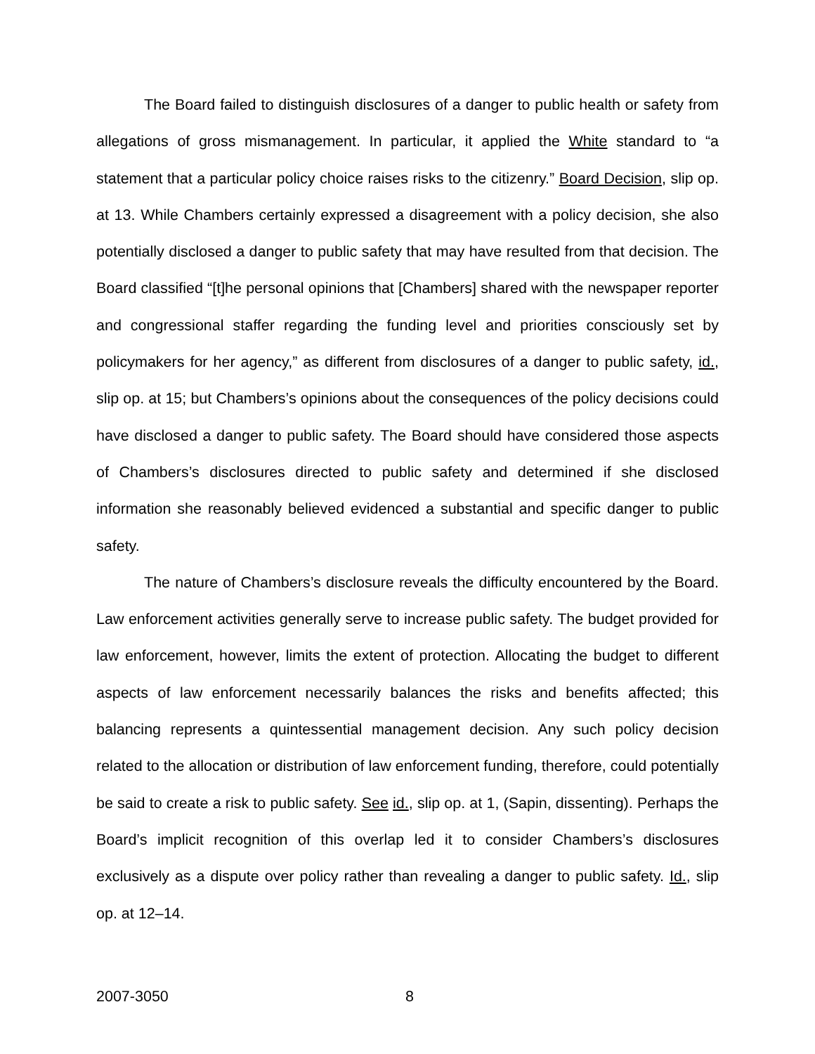The Board failed to distinguish disclosures of a danger to public health or safety from allegations of gross mismanagement. In particular, it applied the White standard to “a statement that a particular policy choice raises risks to the citizenry.” Board Decision, slip op. at 13. While Chambers certainly expressed a disagreement with a policy decision, she also potentially disclosed a danger to public safety that may have resulted from that decision. The Board classified “[t]he personal opinions that [Chambers] shared with the newspaper reporter and congressional staffer regarding the funding level and priorities consciously set by policymakers for her agency,” as different from disclosures of a danger to public safety, id., slip op. at 15; but Chambers’s opinions about the consequences of the policy decisions could have disclosed a danger to public safety. The Board should have considered those aspects of Chambers’s disclosures directed to public safety and determined if she disclosed information she reasonably believed evidenced a substantial and specific danger to public safety.
The nature of Chambers’s disclosure reveals the difficulty encountered by the Board. Law enforcement activities generally serve to increase public safety. The budget provided for law enforcement, however, limits the extent of protection. Allocating the budget to different aspects of law enforcement necessarily balances the risks and benefits affected; this balancing represents a quintessential management decision. Any such policy decision related to the allocation or distribution of law enforcement funding, therefore, could potentially be said to create a risk to public safety. See id., slip op. at 1, (Sapin, dissenting). Perhaps the Board’s implicit recognition of this overlap led it to consider Chambers’s disclosures exclusively as a dispute over policy rather than revealing a danger to public safety. Id., slip op. at 12–14.
2007-3050 8